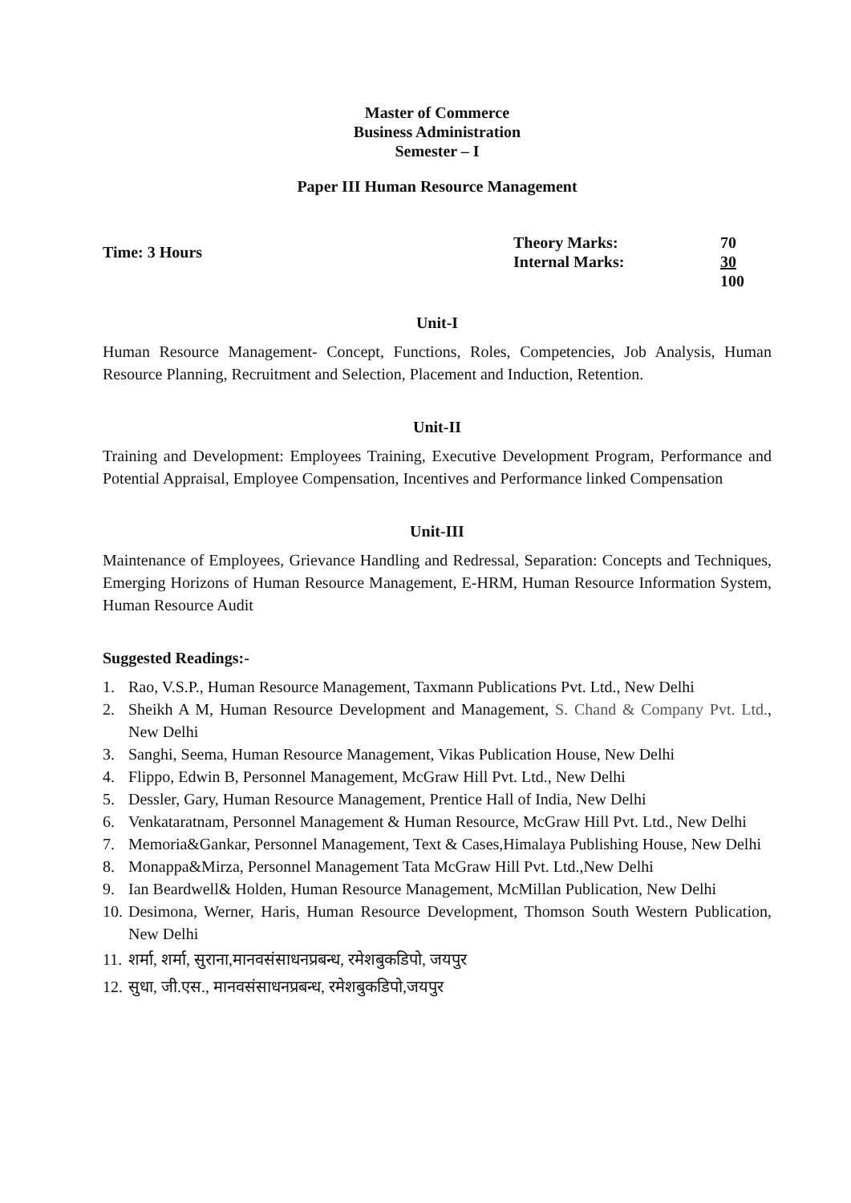Master of Commerce
Business Administration
Semester – I
Paper III Human Resource Management
Time: 3 Hours
| Theory Marks: | 70 |
| Internal Marks: | 30 |
| | 100 |
Unit-I
Human Resource Management- Concept, Functions, Roles, Competencies, Job Analysis, Human Resource Planning, Recruitment and Selection, Placement and Induction, Retention.
Unit-II
Training and Development: Employees Training, Executive Development Program, Performance and Potential Appraisal, Employee Compensation, Incentives and Performance linked Compensation
Unit-III
Maintenance of Employees, Grievance Handling and Redressal, Separation: Concepts and Techniques, Emerging Horizons of Human Resource Management, E-HRM, Human Resource Information System, Human Resource Audit
Suggested Readings:-
1. Rao, V.S.P., Human Resource Management, Taxmann Publications Pvt. Ltd., New Delhi
2. Sheikh A M, Human Resource Development and Management, S. Chand & Company Pvt. Ltd., New Delhi
3. Sanghi, Seema, Human Resource Management, Vikas Publication House, New Delhi
4. Flippo, Edwin B, Personnel Management, McGraw Hill Pvt. Ltd., New Delhi
5. Dessler, Gary, Human Resource Management, Prentice Hall of India, New Delhi
6. Venkataratnam, Personnel Management & Human Resource, McGraw Hill Pvt. Ltd., New Delhi
7. Memoria&Gankar, Personnel Management, Text & Cases,Himalaya Publishing House, New Delhi
8. Monappa&Mirza, Personnel Management Tata McGraw Hill Pvt. Ltd.,New Delhi
9. Ian Beardwell& Holden, Human Resource Management, McMillan Publication, New Delhi
10. Desimona, Werner, Haris, Human Resource Development, Thomson South Western Publication, New Delhi
11. शर्मा, शर्मा, सुराना,मानवसंसाधनप्रबन्ध, रमेशबुकडिपो, जयपुर
12. सुधा, जी.एस., मानवसंसाधनप्रबन्ध, रमेशबुकडिपो,जयपुर